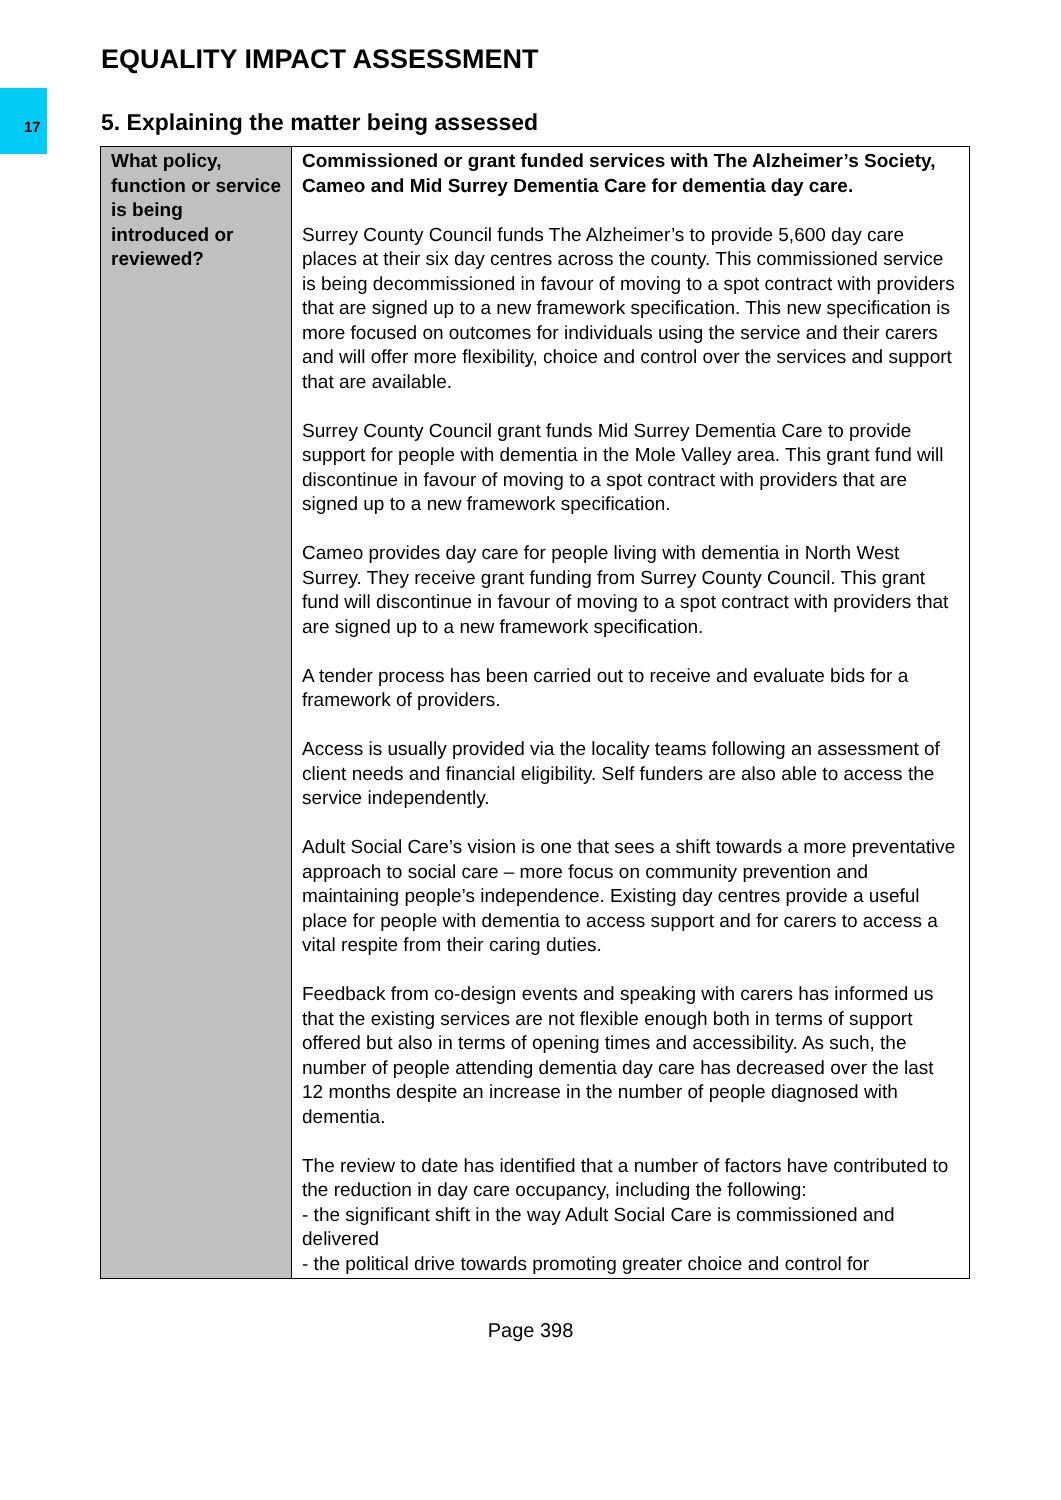EQUALITY IMPACT ASSESSMENT
17
5. Explaining the matter being assessed
| What policy, function or service is being introduced or reviewed? | Commissioned or grant funded services with The Alzheimer’s Society, Cameo and Mid Surrey Dementia Care for dementia day care. Surrey County Council funds The Alzheimer’s to provide 5,600 day care places at their six day centres across the county. This commissioned service is being decommissioned in favour of moving to a spot contract with providers that are signed up to a new framework specification. This new specification is more focused on outcomes for individuals using the service and their carers and will offer more flexibility, choice and control over the services and support that are available. Surrey County Council grant funds Mid Surrey Dementia Care to provide support for people with dementia in the Mole Valley area. This grant fund will discontinue in favour of moving to a spot contract with providers that are signed up to a new framework specification. Cameo provides day care for people living with dementia in North West Surrey. They receive grant funding from Surrey County Council. This grant fund will discontinue in favour of moving to a spot contract with providers that are signed up to a new framework specification. A tender process has been carried out to receive and evaluate bids for a framework of providers. Access is usually provided via the locality teams following an assessment of client needs and financial eligibility. Self funders are also able to access the service independently. Adult Social Care’s vision is one that sees a shift towards a more preventative approach to social care – more focus on community prevention and maintaining people’s independence. Existing day centres provide a useful place for people with dementia to access support and for carers to access a vital respite from their caring duties. Feedback from co-design events and speaking with carers has informed us that the existing services are not flexible enough both in terms of support offered but also in terms of opening times and accessibility. As such, the number of people attending dementia day care has decreased over the last 12 months despite an increase in the number of people diagnosed with dementia. The review to date has identified that a number of factors have contributed to the reduction in day care occupancy, including the following: - the significant shift in the way Adult Social Care is commissioned and delivered - the political drive towards promoting greater choice and control for |
Page 398